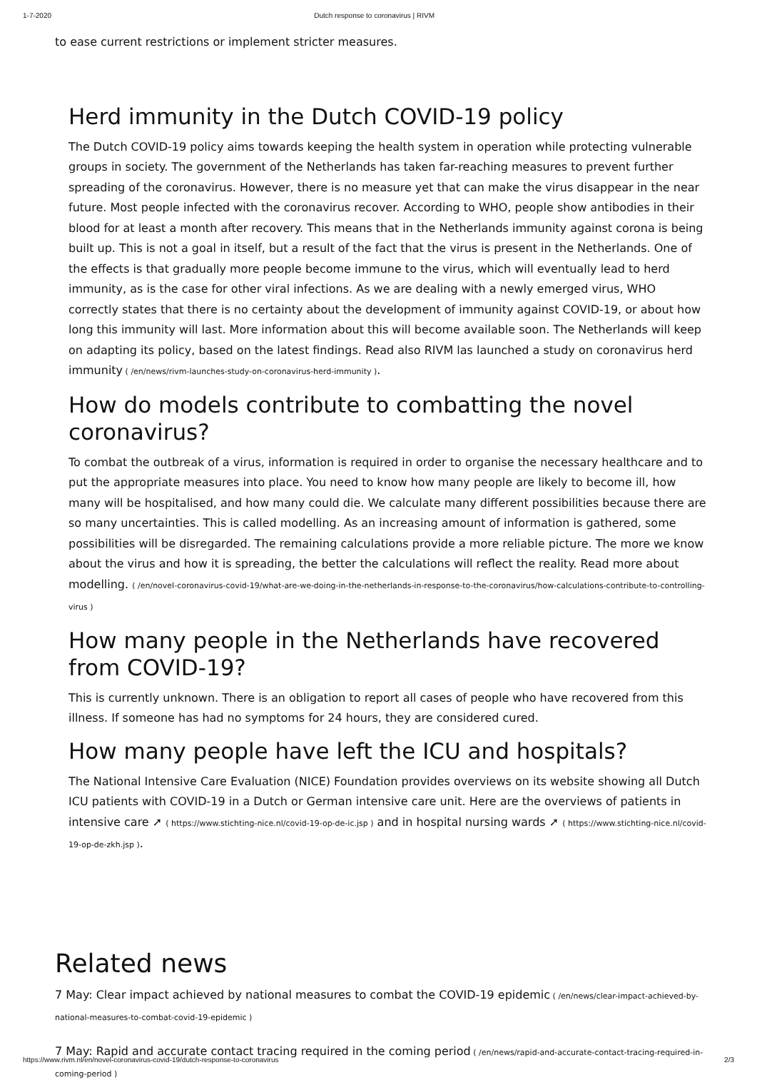1-7-2020 Dutch response to coronavirus | RIVM
to ease current restrictions or implement stricter measures.
Herd immunity in the Dutch COVID-19 policy
The Dutch COVID-19 policy aims towards keeping the health system in operation while protecting vulnerable groups in society. The government of the Netherlands has taken far-reaching measures to prevent further spreading of the coronavirus. However, there is no measure yet that can make the virus disappear in the near future. Most people infected with the coronavirus recover. According to WHO, people show antibodies in their blood for at least a month after recovery. This means that in the Netherlands immunity against corona is being built up. This is not a goal in itself, but a result of the fact that the virus is present in the Netherlands. One of the effects is that gradually more people become immune to the virus, which will eventually lead to herd immunity, as is the case for other viral infections. As we are dealing with a newly emerged virus, WHO correctly states that there is no certainty about the development of immunity against COVID-19, or about how long this immunity will last. More information about this will become available soon. The Netherlands will keep on adapting its policy, based on the latest findings. Read also RIVM las launched a study on coronavirus herd immunity ( /en/news/rivm-launches-study-on-coronavirus-herd-immunity ).
How do models contribute to combatting the novel coronavirus?
To combat the outbreak of a virus, information is required in order to organise the necessary healthcare and to put the appropriate measures into place. You need to know how many people are likely to become ill, how many will be hospitalised, and how many could die. We calculate many different possibilities because there are so many uncertainties. This is called modelling. As an increasing amount of information is gathered, some possibilities will be disregarded. The remaining calculations provide a more reliable picture. The more we know about the virus and how it is spreading, the better the calculations will reflect the reality. Read more about modelling. ( /en/novel-coronavirus-covid-19/what-are-we-doing-in-the-netherlands-in-response-to-the-coronavirus/how-calculations-contribute-to-controlling-virus )
How many people in the Netherlands have recovered from COVID-19?
This is currently unknown. There is an obligation to report all cases of people who have recovered from this illness. If someone has had no symptoms for 24 hours, they are considered cured.
How many people have left the ICU and hospitals?
The National Intensive Care Evaluation (NICE) Foundation provides overviews on its website showing all Dutch ICU patients with COVID-19 in a Dutch or German intensive care unit. Here are the overviews of patients in intensive care ➚ ( https://www.stichting-nice.nl/covid-19-op-de-ic.jsp ) and in hospital nursing wards ➚ ( https://www.stichting-nice.nl/covid-19-op-de-zkh.jsp ).
Related news
7 May: Clear impact achieved by national measures to combat the COVID-19 epidemic ( /en/news/clear-impact-achieved-by-national-measures-to-combat-covid-19-epidemic )
7 May: Rapid and accurate contact tracing required in the coming period ( /en/news/rapid-and-accurate-contact-tracing-required-in-coming-period )
https://www.rivm.nl/en/novel-coronavirus-covid-19/dutch-response-to-coronavirus 2/3